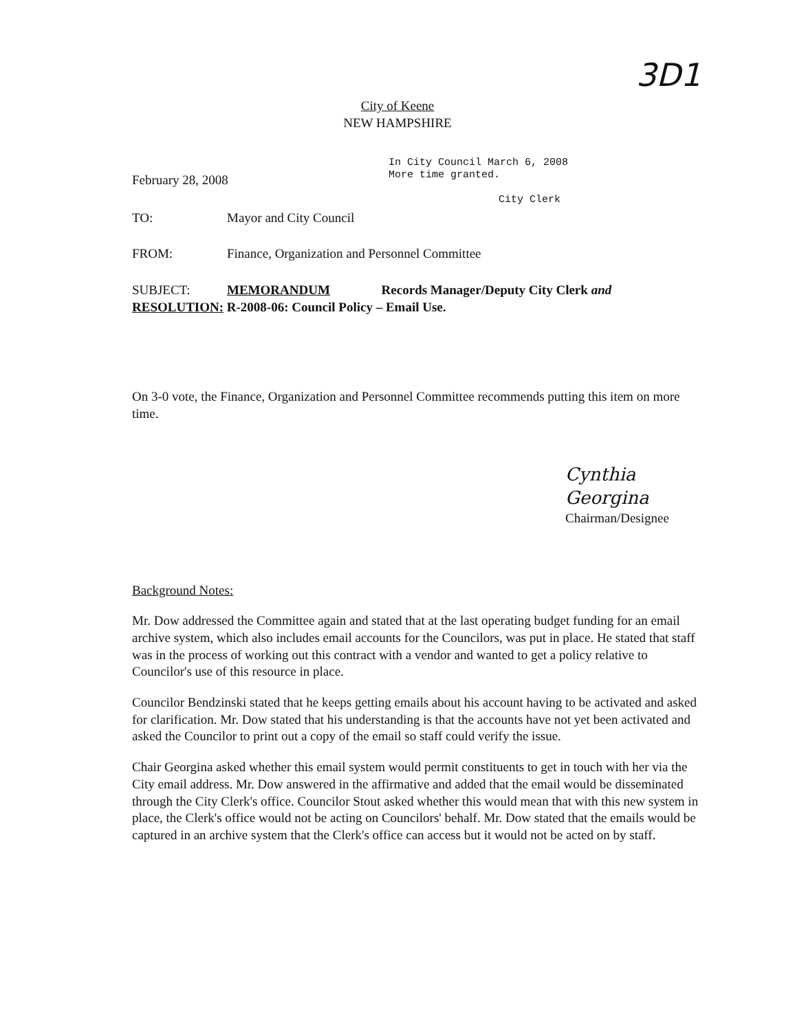3D1
City of Keene
NEW HAMPSHIRE
In City Council March 6, 2008
More time granted.
City Clerk
February 28, 2008
TO: Mayor and City Council
FROM: Finance, Organization and Personnel Committee
SUBJECT: MEMORANDUM Records Manager/Deputy City Clerk and
RESOLUTION: R-2008-06: Council Policy – Email Use.
On 3-0 vote, the Finance, Organization and Personnel Committee recommends putting this item on more time.
Cynthia Georgina
Chairman/Designee
Background Notes:
Mr. Dow addressed the Committee again and stated that at the last operating budget funding for an email archive system, which also includes email accounts for the Councilors, was put in place. He stated that staff was in the process of working out this contract with a vendor and wanted to get a policy relative to Councilor's use of this resource in place.
Councilor Bendzinski stated that he keeps getting emails about his account having to be activated and asked for clarification. Mr. Dow stated that his understanding is that the accounts have not yet been activated and asked the Councilor to print out a copy of the email so staff could verify the issue.
Chair Georgina asked whether this email system would permit constituents to get in touch with her via the City email address. Mr. Dow answered in the affirmative and added that the email would be disseminated through the City Clerk's office. Councilor Stout asked whether this would mean that with this new system in place, the Clerk's office would not be acting on Councilors' behalf. Mr. Dow stated that the emails would be captured in an archive system that the Clerk's office can access but it would not be acted on by staff.